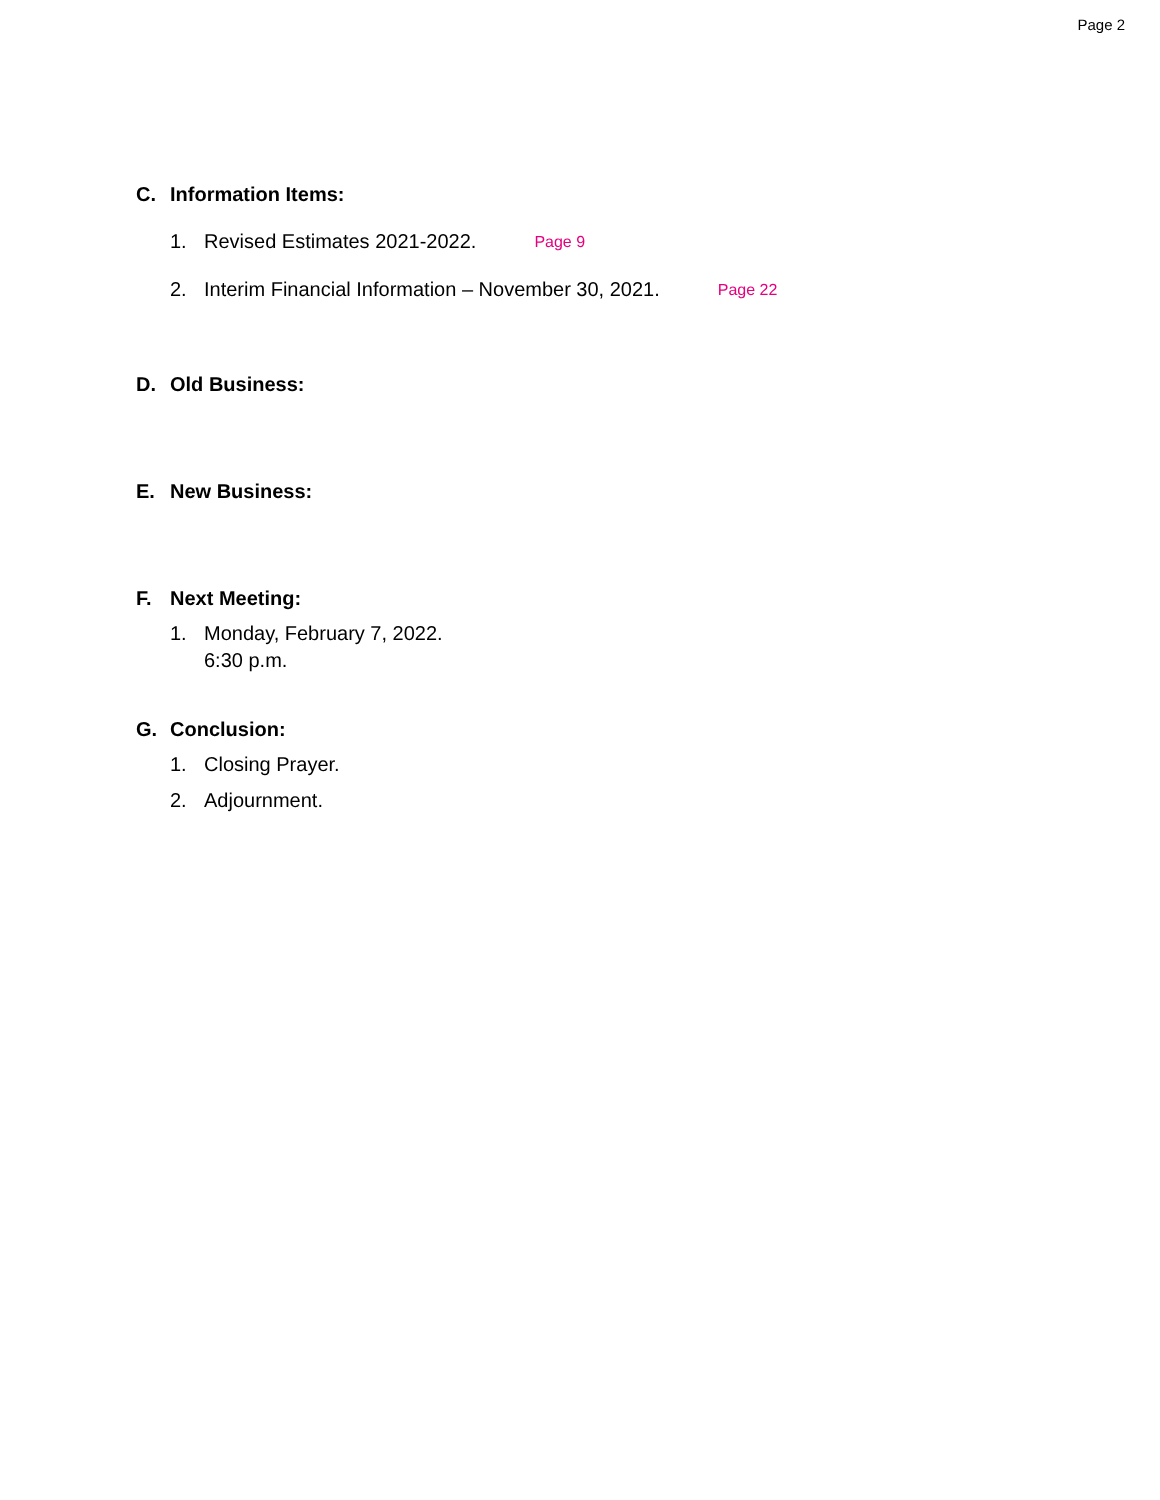Page 2
C. Information Items:
1. Revised Estimates 2021-2022. Page 9
2. Interim Financial Information – November 30, 2021. Page 22
D. Old Business:
E. New Business:
F. Next Meeting:
1. Monday, February 7, 2022.
6:30 p.m.
G. Conclusion:
1. Closing Prayer.
2. Adjournment.